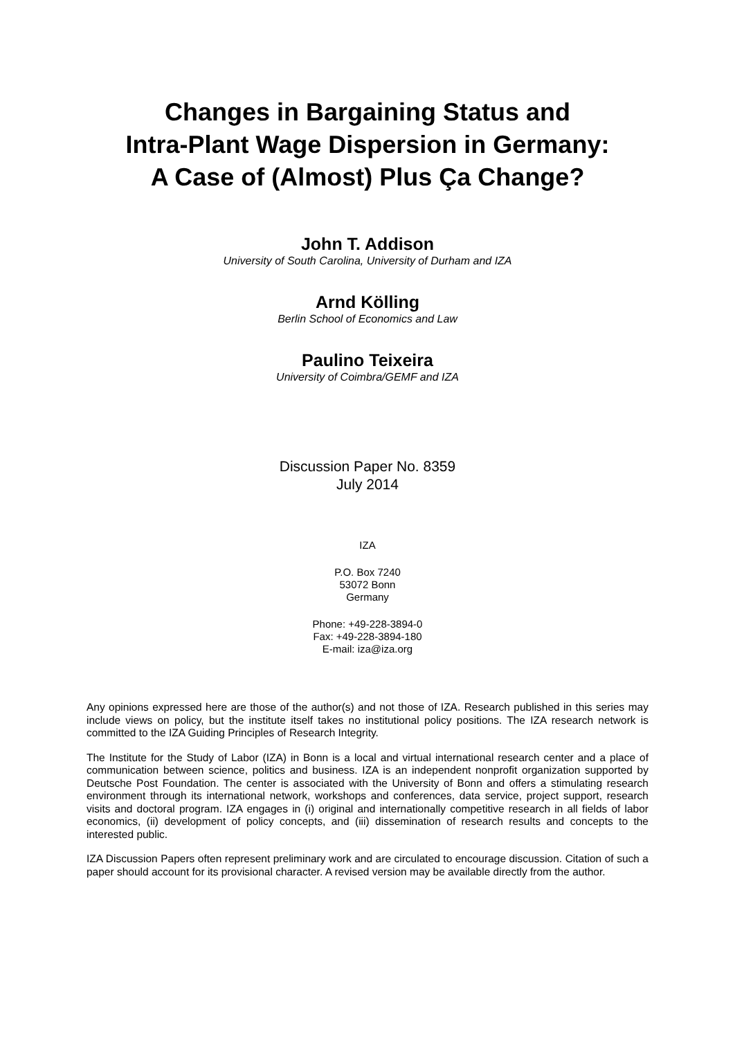Changes in Bargaining Status and
Intra-Plant Wage Dispersion in Germany:
A Case of (Almost) Plus Ça Change?
John T. Addison
University of South Carolina, University of Durham and IZA
Arnd Kölling
Berlin School of Economics and Law
Paulino Teixeira
University of Coimbra/GEMF and IZA
Discussion Paper No. 8359
July 2014
IZA
P.O. Box 7240
53072 Bonn
Germany
Phone: +49-228-3894-0
Fax: +49-228-3894-180
E-mail: iza@iza.org
Any opinions expressed here are those of the author(s) and not those of IZA. Research published in this series may include views on policy, but the institute itself takes no institutional policy positions. The IZA research network is committed to the IZA Guiding Principles of Research Integrity.
The Institute for the Study of Labor (IZA) in Bonn is a local and virtual international research center and a place of communication between science, politics and business. IZA is an independent nonprofit organization supported by Deutsche Post Foundation. The center is associated with the University of Bonn and offers a stimulating research environment through its international network, workshops and conferences, data service, project support, research visits and doctoral program. IZA engages in (i) original and internationally competitive research in all fields of labor economics, (ii) development of policy concepts, and (iii) dissemination of research results and concepts to the interested public.
IZA Discussion Papers often represent preliminary work and are circulated to encourage discussion. Citation of such a paper should account for its provisional character. A revised version may be available directly from the author.